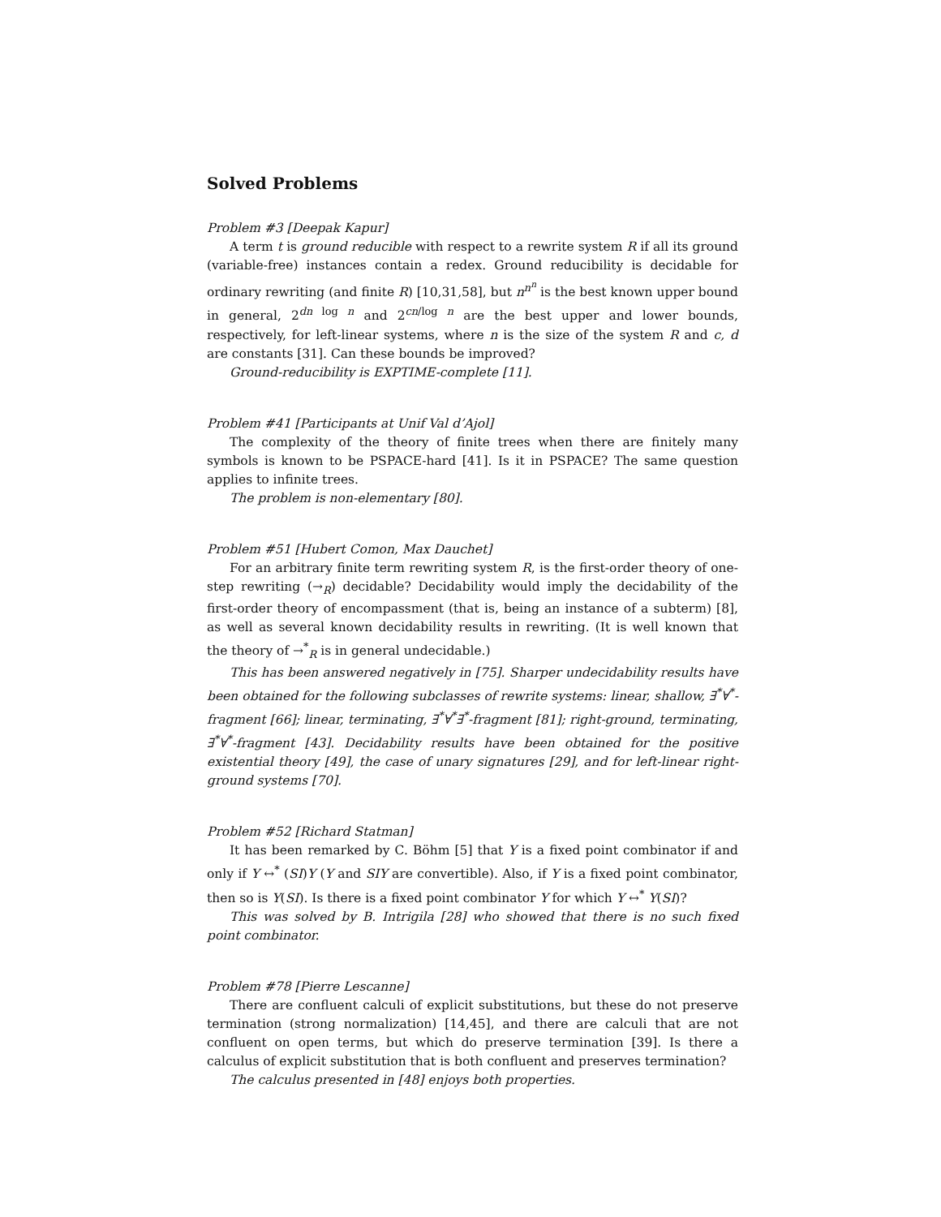Solved Problems
Problem #3 [Deepak Kapur]
A term t is ground reducible with respect to a rewrite system R if all its ground (variable-free) instances contain a redex. Ground reducibility is decidable for ordinary rewriting (and finite R) [10,31,58], but n<sup>n<sup>n</sup></sup> is the best known upper bound in general, 2<sup>dn log n</sup> and 2<sup>cn/log n</sup> are the best upper and lower bounds, respectively, for left-linear systems, where n is the size of the system R and c, d are constants [31]. Can these bounds be improved?
Ground-reducibility is EXPTIME-complete [11].
Problem #41 [Participants at Unif Val d’Ajol]
The complexity of the theory of finite trees when there are finitely many symbols is known to be PSPACE-hard [41]. Is it in PSPACE? The same question applies to infinite trees.
The problem is non-elementary [80].
Problem #51 [Hubert Comon, Max Dauchet]
For an arbitrary finite term rewriting system R, is the first-order theory of one-step rewriting (→<sub>R</sub>) decidable? Decidability would imply the decidability of the first-order theory of encompassment (that is, being an instance of a subterm) [8], as well as several known decidability results in rewriting. (It is well known that the theory of →<sup>*</sup><sub>R</sub> is in general undecidable.)
This has been answered negatively in [75]. Sharper undecidability results have been obtained for the following subclasses of rewrite systems: linear, shallow, ∃<sup>*</sup>∀<sup>*</sup>-fragment [66]; linear, terminating, ∃<sup>*</sup>∀<sup>*</sup>∃<sup>*</sup>-fragment [81]; right-ground, terminating, ∃<sup>*</sup>∀<sup>*</sup>-fragment [43]. Decidability results have been obtained for the positive existential theory [49], the case of unary signatures [29], and for left-linear right-ground systems [70].
Problem #52 [Richard Statman]
It has been remarked by C. Böhm [5] that Y is a fixed point combinator if and only if Y ↔<sup>*</sup> (SI)Y (Y and SIY are convertible). Also, if Y is a fixed point combinator, then so is Y(SI). Is there is a fixed point combinator Y for which Y ↔<sup>*</sup> Y(SI)?
This was solved by B. Intrigila [28] who showed that there is no such fixed point combinator.
Problem #78 [Pierre Lescanne]
There are confluent calculi of explicit substitutions, but these do not preserve termination (strong normalization) [14,45], and there are calculi that are not confluent on open terms, but which do preserve termination [39]. Is there a calculus of explicit substitution that is both confluent and preserves termination?
The calculus presented in [48] enjoys both properties.